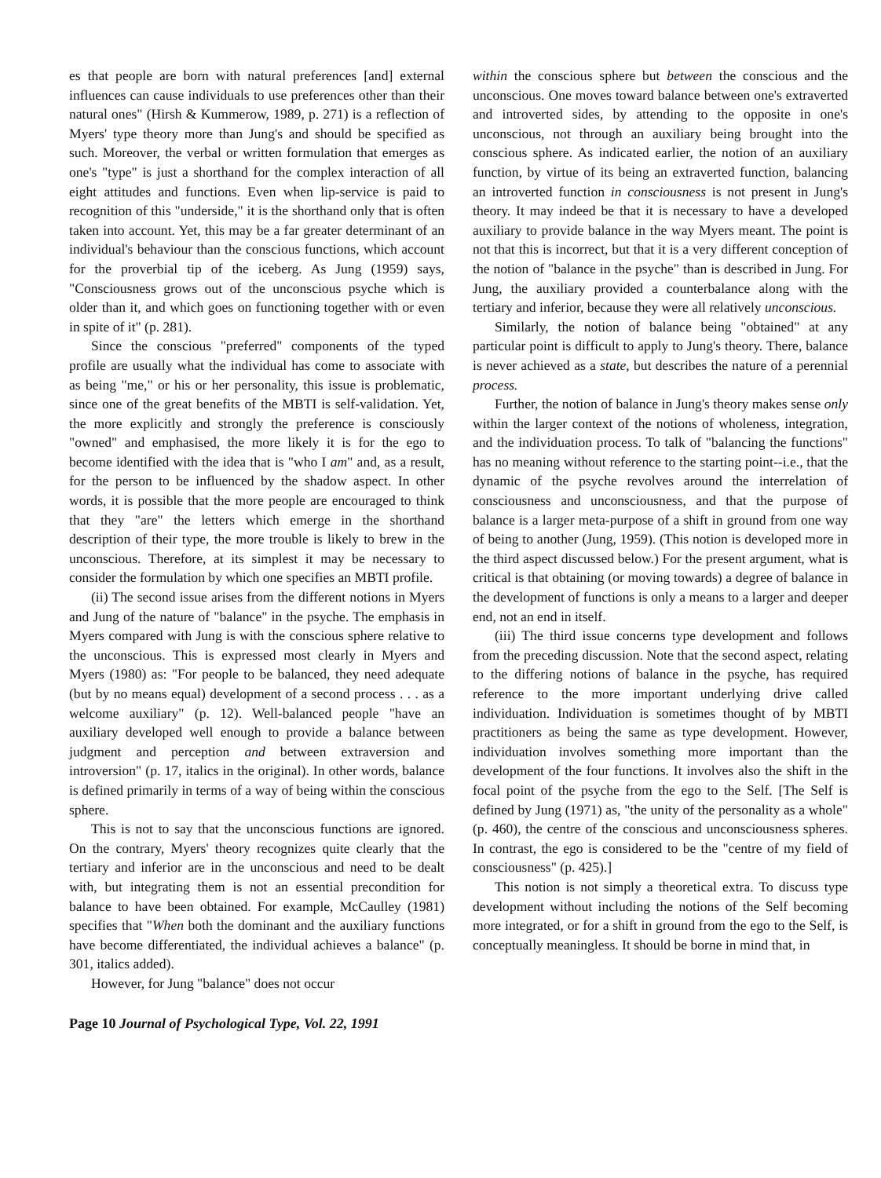es that people are born with natural preferences [and] external influences can cause individuals to use preferences other than their natural ones" (Hirsh & Kummerow, 1989, p. 271) is a reflection of Myers' type theory more than Jung's and should be specified as such. Moreover, the verbal or written formulation that emerges as one's "type" is just a shorthand for the complex interaction of all eight attitudes and functions. Even when lip-service is paid to recognition of this "underside," it is the shorthand only that is often taken into account. Yet, this may be a far greater determinant of an individual's behaviour than the conscious functions, which account for the proverbial tip of the iceberg. As Jung (1959) says, "Consciousness grows out of the unconscious psyche which is older than it, and which goes on functioning together with or even in spite of it" (p. 281).
Since the conscious "preferred" components of the typed profile are usually what the individual has come to associate with as being "me," or his or her personality, this issue is problematic, since one of the great benefits of the MBTI is self-validation. Yet, the more explicitly and strongly the preference is consciously "owned" and emphasised, the more likely it is for the ego to become identified with the idea that is "who I am" and, as a result, for the person to be influenced by the shadow aspect. In other words, it is possible that the more people are encouraged to think that they "are" the letters which emerge in the shorthand description of their type, the more trouble is likely to brew in the unconscious. Therefore, at its simplest it may be necessary to consider the formulation by which one specifies an MBTI profile.
(ii) The second issue arises from the different notions in Myers and Jung of the nature of "balance" in the psyche. The emphasis in Myers compared with Jung is with the conscious sphere relative to the unconscious. This is expressed most clearly in Myers and Myers (1980) as: "For people to be balanced, they need adequate (but by no means equal) development of a second process . . . as a welcome auxiliary" (p. 12). Well-balanced people "have an auxiliary developed well enough to provide a balance between judgment and perception and between extraversion and introversion" (p. 17, italics in the original). In other words, balance is defined primarily in terms of a way of being within the conscious sphere.
This is not to say that the unconscious functions are ignored. On the contrary, Myers' theory recognizes quite clearly that the tertiary and inferior are in the unconscious and need to be dealt with, but integrating them is not an essential precondition for balance to have been obtained. For example, McCaulley (1981) specifies that "When both the dominant and the auxiliary functions have become differentiated, the individual achieves a balance" (p. 301, italics added).
However, for Jung "balance" does not occur
within the conscious sphere but between the conscious and the unconscious. One moves toward balance between one's extraverted and introverted sides, by attending to the opposite in one's unconscious, not through an auxiliary being brought into the conscious sphere. As indicated earlier, the notion of an auxiliary function, by virtue of its being an extraverted function, balancing an introverted function in consciousness is not present in Jung's theory. It may indeed be that it is necessary to have a developed auxiliary to provide balance in the way Myers meant. The point is not that this is incorrect, but that it is a very different conception of the notion of "balance in the psyche" than is described in Jung. For Jung, the auxiliary provided a counterbalance along with the tertiary and inferior, because they were all relatively unconscious.
Similarly, the notion of balance being "obtained" at any particular point is difficult to apply to Jung's theory. There, balance is never achieved as a state, but describes the nature of a perennial process.
Further, the notion of balance in Jung's theory makes sense only within the larger context of the notions of wholeness, integration, and the individuation process. To talk of "balancing the functions" has no meaning without reference to the starting point--i.e., that the dynamic of the psyche revolves around the interrelation of consciousness and unconsciousness, and that the purpose of balance is a larger meta-purpose of a shift in ground from one way of being to another (Jung, 1959). (This notion is developed more in the third aspect discussed below.) For the present argument, what is critical is that obtaining (or moving towards) a degree of balance in the development of functions is only a means to a larger and deeper end, not an end in itself.
(iii) The third issue concerns type development and follows from the preceding discussion. Note that the second aspect, relating to the differing notions of balance in the psyche, has required reference to the more important underlying drive called individuation. Individuation is sometimes thought of by MBTI practitioners as being the same as type development. However, individuation involves something more important than the development of the four functions. It involves also the shift in the focal point of the psyche from the ego to the Self. [The Self is defined by Jung (1971) as, "the unity of the personality as a whole" (p. 460), the centre of the conscious and unconsciousness spheres. In contrast, the ego is considered to be the "centre of my field of consciousness" (p. 425).]
This notion is not simply a theoretical extra. To discuss type development without including the notions of the Self becoming more integrated, or for a shift in ground from the ego to the Self, is conceptually meaningless. It should be borne in mind that, in
Page 10 Journal of Psychological Type, Vol. 22, 1991